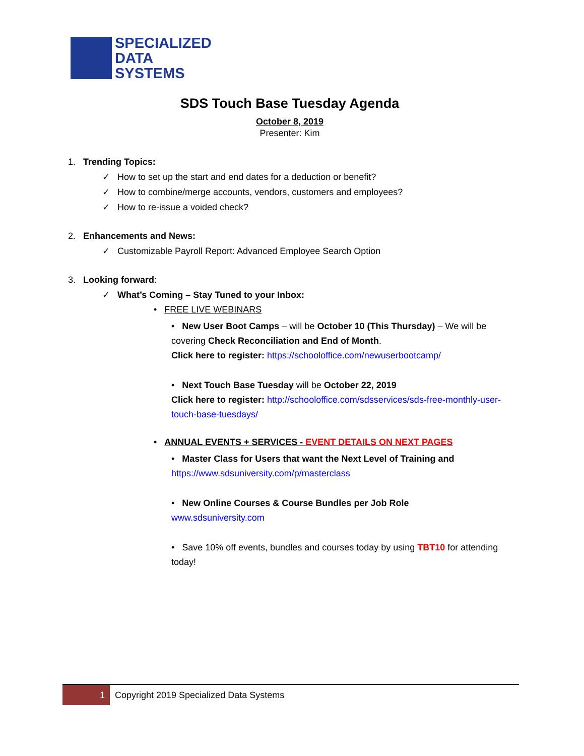SPECIALIZED
DATA
SYSTEMS
SDS Touch Base Tuesday Agenda
October 8, 2019
Presenter: Kim
1. Trending Topics:
✓ How to set up the start and end dates for a deduction or benefit?
✓ How to combine/merge accounts, vendors, customers and employees?
✓ How to re-issue a voided check?
2. Enhancements and News:
✓ Customizable Payroll Report: Advanced Employee Search Option
3. Looking forward:
✓ What’s Coming – Stay Tuned to your Inbox:
• FREE LIVE WEBINARS
• New User Boot Camps – will be October 10 (This Thursday) – We will be covering Check Reconciliation and End of Month.
Click here to register: https://schooloffice.com/newuserbootcamp/
• Next Touch Base Tuesday will be October 22, 2019
Click here to register: http://schooloffice.com/sdsservices/sds-free-monthly-user-touch-base-tuesdays/
• ANNUAL EVENTS + SERVICES - EVENT DETAILS ON NEXT PAGES
• Master Class for Users that want the Next Level of Training and
https://www.sdsuniversity.com/p/masterclass
• New Online Courses & Course Bundles per Job Role
www.sdsuniversity.com
• Save 10% off events, bundles and courses today by using TBT10 for attending today!
1
Copyright 2019 Specialized Data Systems